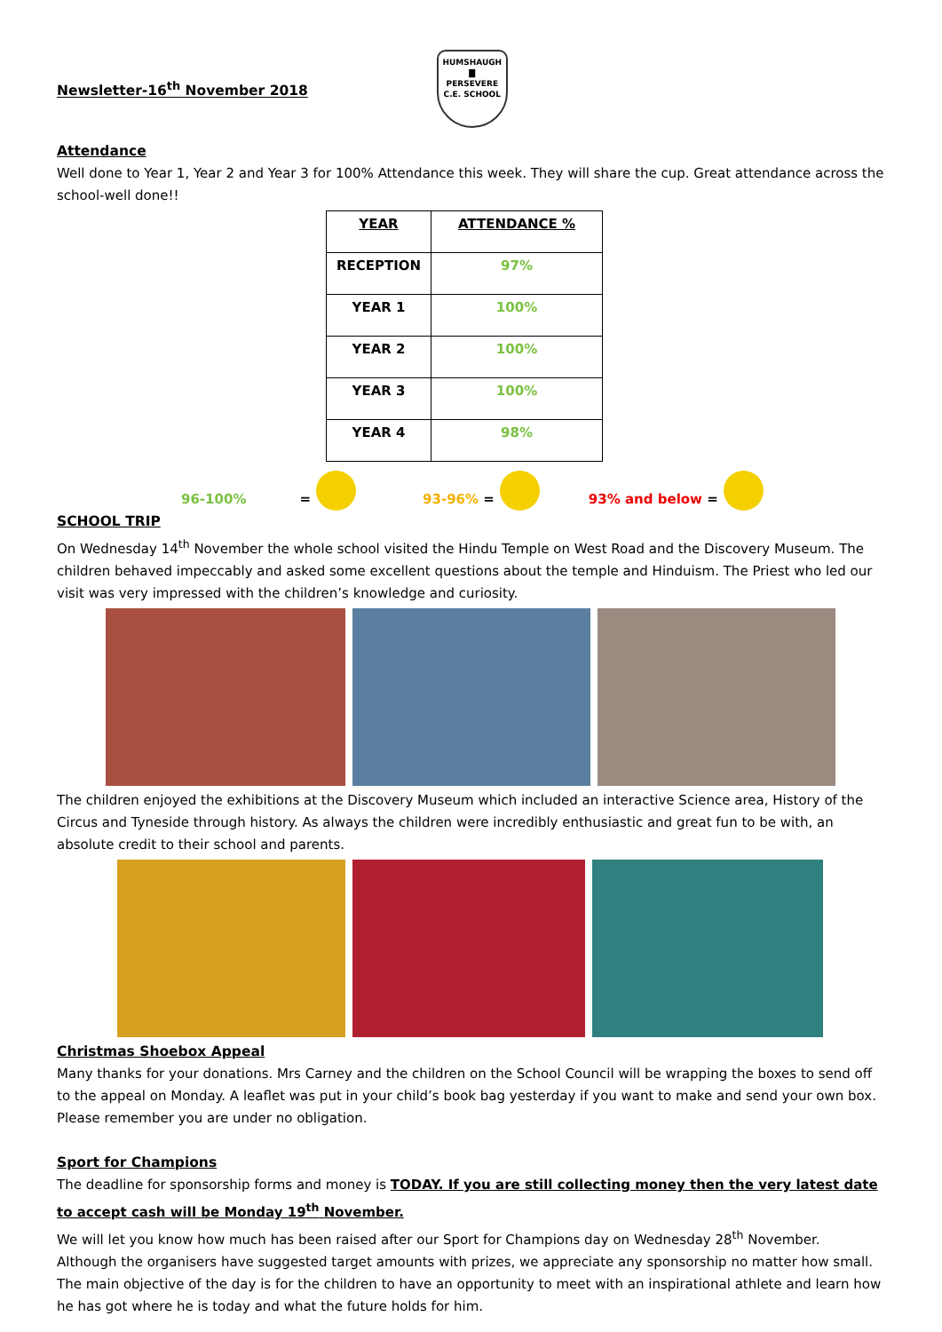Newsletter-16<sup>th</sup> November 2018
HUMSHAUGH
▇
PERSEVERE
C.E. SCHOOL
Attendance
Well done to Year 1, Year 2 and Year 3 for 100% Attendance this week. They will share the cup. Great attendance across the school-well done!!
| YEAR | ATTENDANCE % |
| --- | --- |
| RECEPTION | 97% |
| YEAR 1 | 100% |
| YEAR 2 | 100% |
| YEAR 3 | 100% |
| YEAR 4 | 98% |
96-100% = 93-96% = 93% and below =
SCHOOL TRIP
On Wednesday 14<sup>th</sup> November the whole school visited the Hindu Temple on West Road and the Discovery Museum. The children behaved impeccably and asked some excellent questions about the temple and Hinduism. The Priest who led our visit was very impressed with the children’s knowledge and curiosity.
The children enjoyed the exhibitions at the Discovery Museum which included an interactive Science area, History of the Circus and Tyneside through history. As always the children were incredibly enthusiastic and great fun to be with, an absolute credit to their school and parents.
Christmas Shoebox Appeal
Many thanks for your donations. Mrs Carney and the children on the School Council will be wrapping the boxes to send off to the appeal on Monday. A leaflet was put in your child’s book bag yesterday if you want to make and send your own box. Please remember you are under no obligation.
Sport for Champions
The deadline for sponsorship forms and money is TODAY. If you are still collecting money then the very latest date to accept cash will be Monday 19<sup>th</sup> November.
We will let you know how much has been raised after our Sport for Champions day on Wednesday 28<sup>th</sup> November.
Although the organisers have suggested target amounts with prizes, we appreciate any sponsorship no matter how small. The main objective of the day is for the children to have an opportunity to meet with an inspirational athlete and learn how he has got where he is today and what the future holds for him.